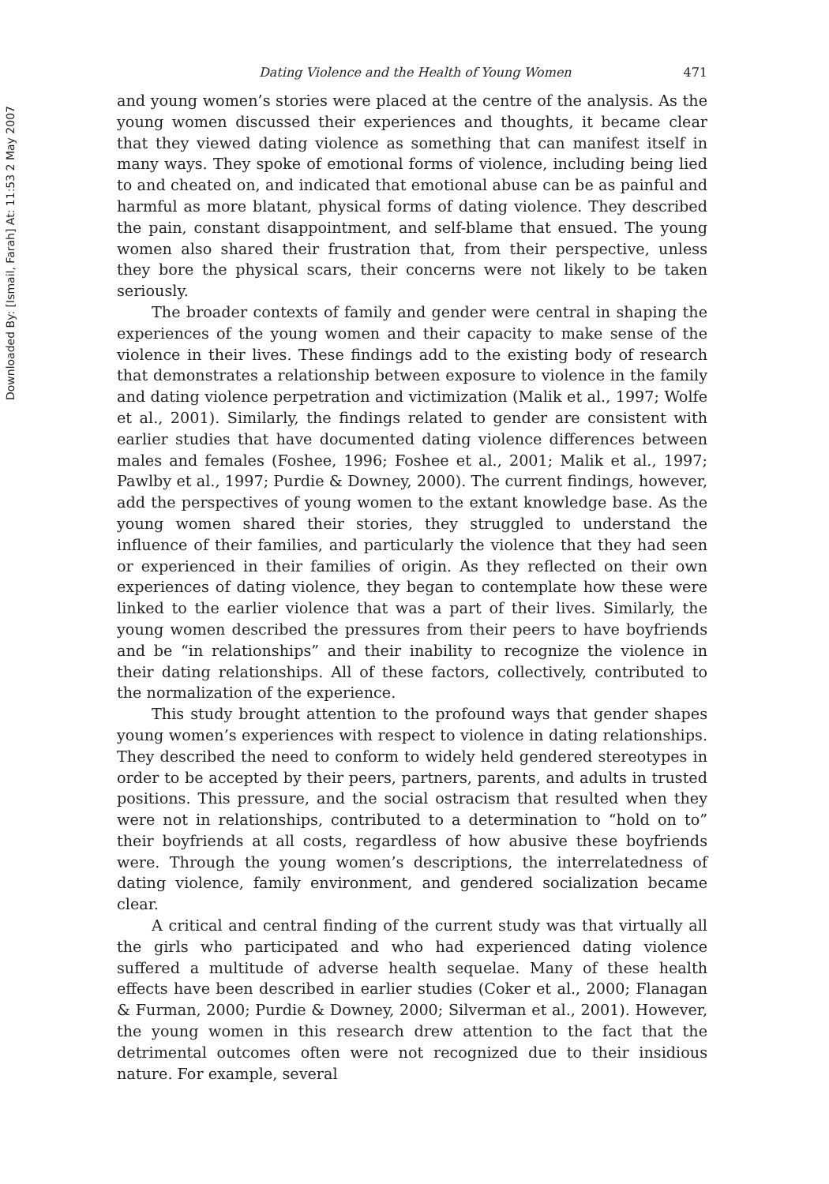Downloaded By: [Ismail, Farah] At: 11:53 2 May 2007
Dating Violence and the Health of Young Women 471
and young women’s stories were placed at the centre of the analysis. As the young women discussed their experiences and thoughts, it became clear that they viewed dating violence as something that can manifest itself in many ways. They spoke of emotional forms of violence, including being lied to and cheated on, and indicated that emotional abuse can be as painful and harmful as more blatant, physical forms of dating violence. They described the pain, constant disappointment, and self-blame that ensued. The young women also shared their frustration that, from their perspective, unless they bore the physical scars, their concerns were not likely to be taken seriously.
The broader contexts of family and gender were central in shaping the experiences of the young women and their capacity to make sense of the violence in their lives. These findings add to the existing body of research that demonstrates a relationship between exposure to violence in the family and dating violence perpetration and victimization (Malik et al., 1997; Wolfe et al., 2001). Similarly, the findings related to gender are consistent with earlier studies that have documented dating violence differences between males and females (Foshee, 1996; Foshee et al., 2001; Malik et al., 1997; Pawlby et al., 1997; Purdie & Downey, 2000). The current findings, however, add the perspectives of young women to the extant knowledge base. As the young women shared their stories, they struggled to understand the influence of their families, and particularly the violence that they had seen or experienced in their families of origin. As they reflected on their own experiences of dating violence, they began to contemplate how these were linked to the earlier violence that was a part of their lives. Similarly, the young women described the pressures from their peers to have boyfriends and be “in relationships” and their inability to recognize the violence in their dating relationships. All of these factors, collectively, contributed to the normalization of the experience.
This study brought attention to the profound ways that gender shapes young women’s experiences with respect to violence in dating relationships. They described the need to conform to widely held gendered stereotypes in order to be accepted by their peers, partners, parents, and adults in trusted positions. This pressure, and the social ostracism that resulted when they were not in relationships, contributed to a determination to “hold on to” their boyfriends at all costs, regardless of how abusive these boyfriends were. Through the young women’s descriptions, the interrelatedness of dating violence, family environment, and gendered socialization became clear.
A critical and central finding of the current study was that virtually all the girls who participated and who had experienced dating violence suffered a multitude of adverse health sequelae. Many of these health effects have been described in earlier studies (Coker et al., 2000; Flanagan & Furman, 2000; Purdie & Downey, 2000; Silverman et al., 2001). However, the young women in this research drew attention to the fact that the detrimental outcomes often were not recognized due to their insidious nature. For example, several